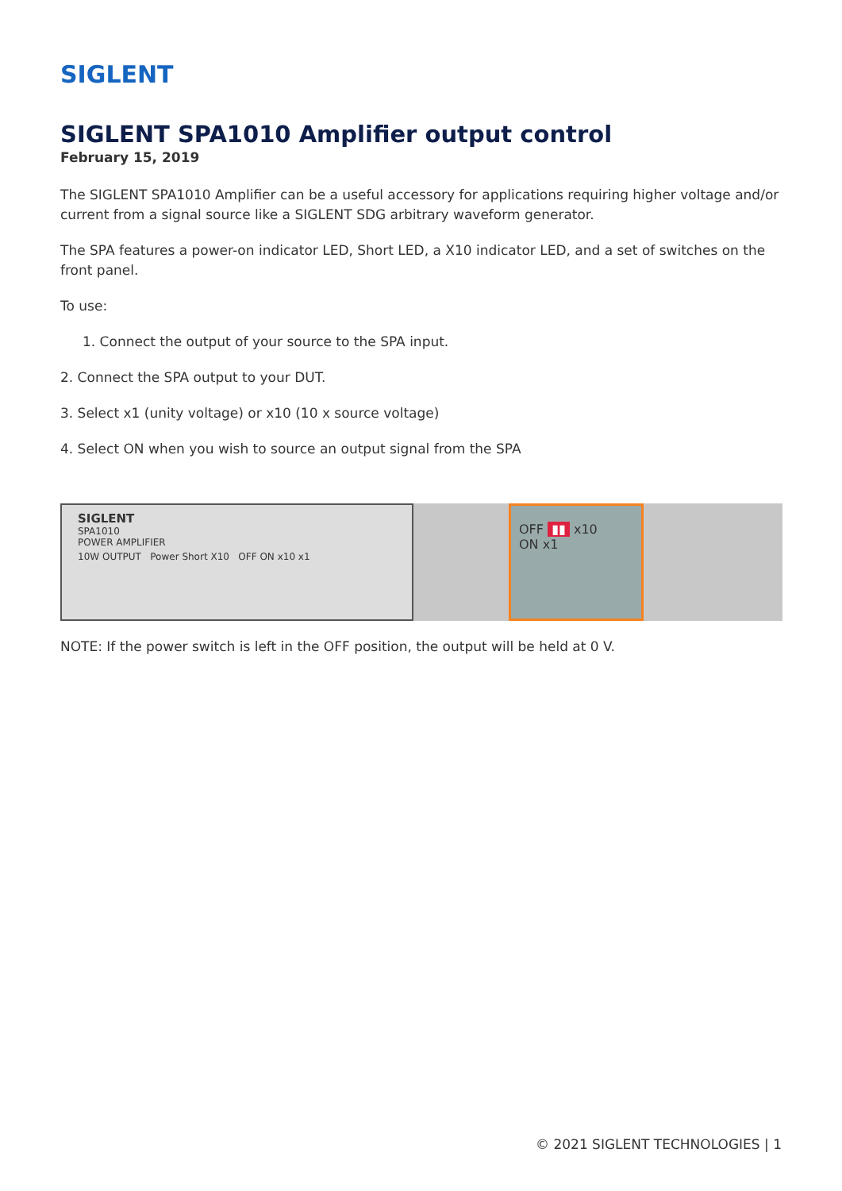SIGLENT
SIGLENT SPA1010 Amplifier output control
February 15, 2019
The SIGLENT SPA1010 Amplifier can be a useful accessory for applications requiring higher voltage and/or current from a signal source like a SIGLENT SDG arbitrary waveform generator.
The SPA features a power-on indicator LED, Short LED, a X10 indicator LED, and a set of switches on the front panel.
To use:
1. Connect the output of your source to the SPA input.
2. Connect the SPA output to your DUT.
3. Select x1 (unity voltage) or x10 (10 x source voltage)
4. Select ON when you wish to source an output signal from the SPA
SIGLENT
SPA1010
POWER AMPLIFIER
10W OUTPUT Power Short X10 OFF ON x10 x1
OFF ▮▮ x10
ON x1
NOTE: If the power switch is left in the OFF position, the output will be held at 0 V.
© 2021 SIGLENT TECHNOLOGIES | 1